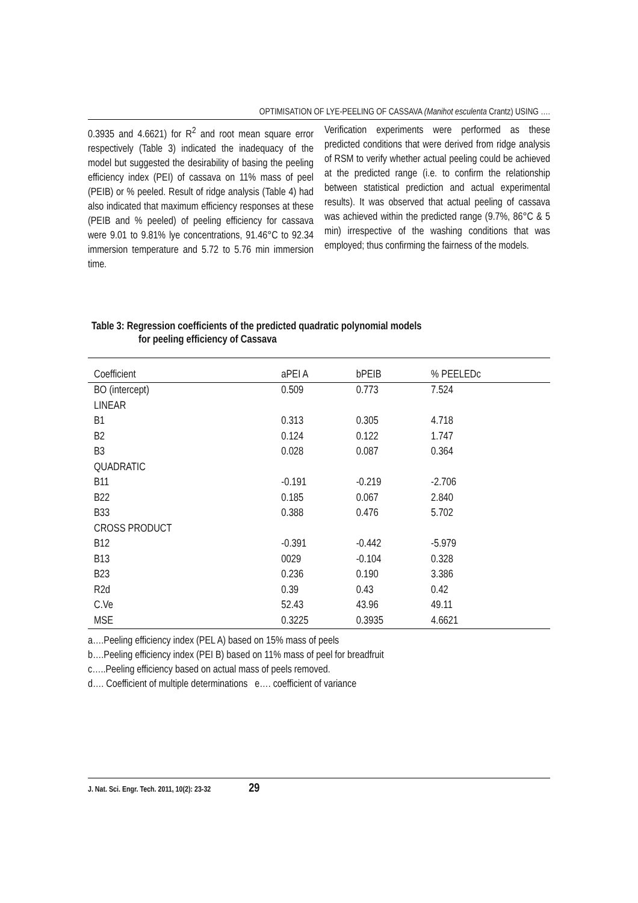OPTIMISATION OF LYE-PEELING OF CASSAVA (Manihot esculenta Crantz) USING ….
0.3935 and 4.6621) for R<sup>2</sup> and root mean square error respectively (Table 3) indicated the inadequacy of the model but suggested the desirability of basing the peeling efficiency index (PEI) of cassava on 11% mass of peel (PEIB) or % peeled. Result of ridge analysis (Table 4) had also indicated that maximum efficiency responses at these (PEIB and % peeled) of peeling efficiency for cassava were 9.01 to 9.81% lye concentrations, 91.46°C to 92.34 immersion temperature and 5.72 to 5.76 min immersion time.
Verification experiments were performed as these predicted conditions that were derived from ridge analysis of RSM to verify whether actual peeling could be achieved at the predicted range (i.e. to confirm the relationship between statistical prediction and actual experimental results). It was observed that actual peeling of cassava was achieved within the predicted range (9.7%, 86°C & 5 min) irrespective of the washing conditions that was employed; thus confirming the fairness of the models.
Table 3: Regression coefficients of the predicted quadratic polynomial models
for peeling efficiency of Cassava
| Coefficient | aPEI A | bPEIB | % PEELEDc |
| --- | --- | --- | --- |
| BO (intercept) | 0.509 | 0.773 | 7.524 |
| LINEAR | | | |
| B1 | 0.313 | 0.305 | 4.718 |
| B2 | 0.124 | 0.122 | 1.747 |
| B3 | 0.028 | 0.087 | 0.364 |
| QUADRATIC | | | |
| B11 | -0.191 | -0.219 | -2.706 |
| B22 | 0.185 | 0.067 | 2.840 |
| B33 | 0.388 | 0.476 | 5.702 |
| CROSS PRODUCT | | | |
| B12 | -0.391 | -0.442 | -5.979 |
| B13 | 0029 | -0.104 | 0.328 |
| B23 | 0.236 | 0.190 | 3.386 |
| R2d | 0.39 | 0.43 | 0.42 |
| C.Ve | 52.43 | 43.96 | 49.11 |
| MSE | 0.3225 | 0.3935 | 4.6621 |
a….Peeling efficiency index (PEL A) based on 15% mass of peels
b….Peeling efficiency index (PEI B) based on 11% mass of peel for breadfruit
c…..Peeling efficiency based on actual mass of peels removed.
d…. Coefficient of multiple determinations e…. coefficient of variance
J. Nat. Sci. Engr. Tech. 2011, 10(2): 23-32 29